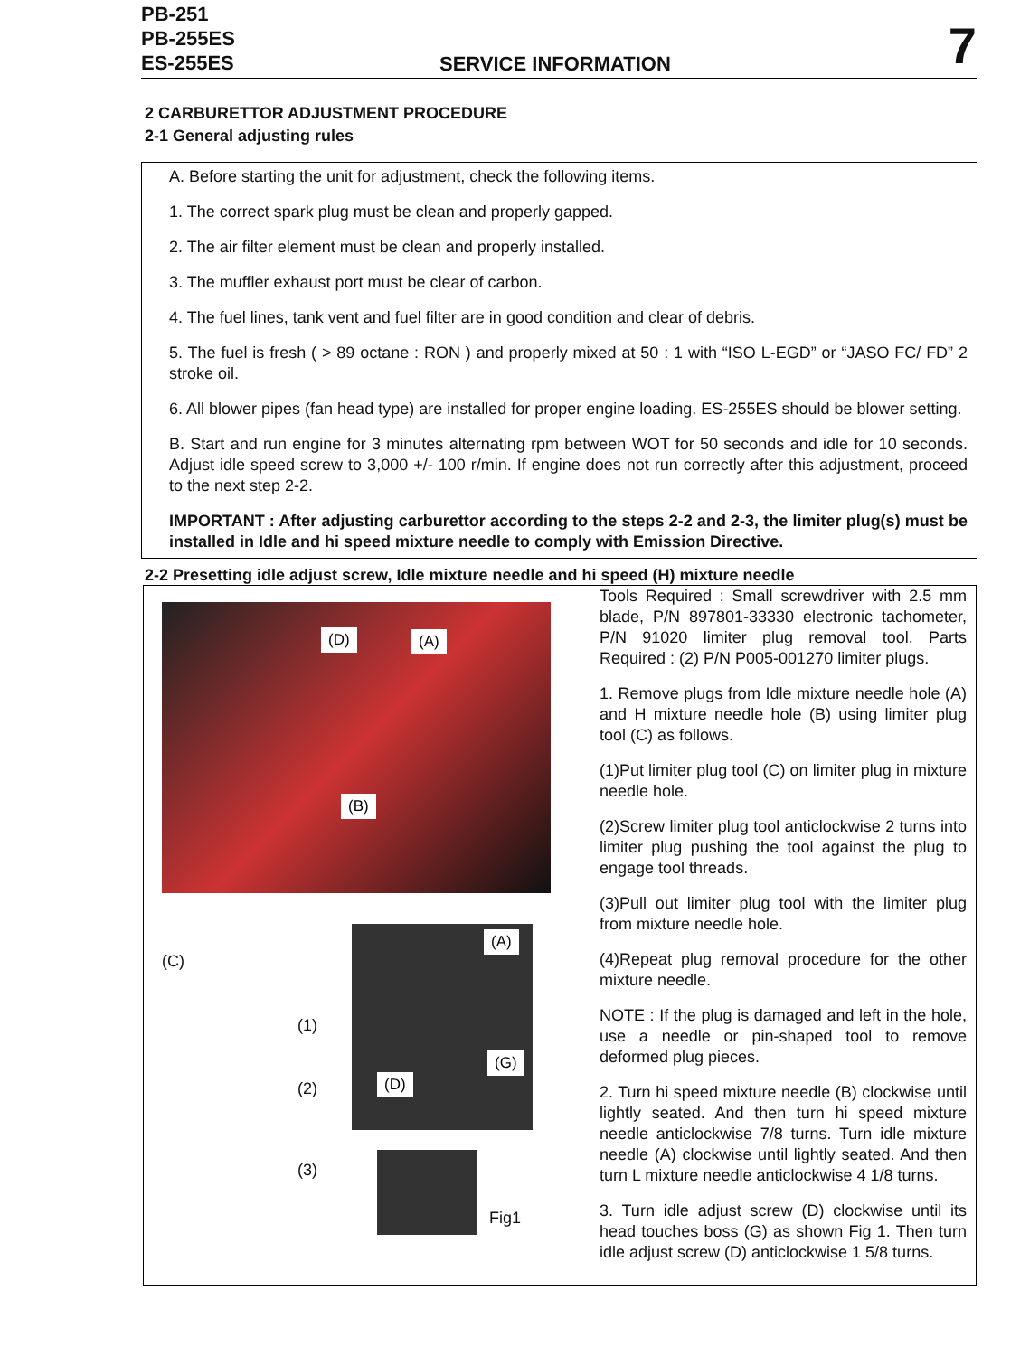PB-251
PB-255ES
ES-255ES
SERVICE INFORMATION 7
2 CARBURETTOR ADJUSTMENT PROCEDURE
2-1 General adjusting rules
A. Before starting the unit for adjustment, check the following items.
1. The correct spark plug must be clean and properly gapped.
2. The air filter element must be clean and properly installed.
3. The muffler exhaust port must be clear of carbon.
4. The fuel lines, tank vent and fuel filter are in good condition and clear of debris.
5. The fuel is fresh ( > 89 octane : RON ) and properly mixed at 50 : 1 with “ISO L-EGD” or “JASO FC/ FD” 2 stroke oil.
6. All blower pipes (fan head type) are installed for proper engine loading. ES-255ES should be blower setting.
B. Start and run engine for 3 minutes alternating rpm between WOT for 50 seconds and idle for 10 seconds. Adjust idle speed screw to 3,000 +/- 100 r/min. If engine does not run correctly after this adjustment, proceed to the next step 2-2.
IMPORTANT : After adjusting carburettor according to the steps 2-2 and 2-3, the limiter plug(s) must be installed in Idle and hi speed mixture needle to comply with Emission Directive.
2-2 Presetting idle adjust screw, Idle mixture needle and hi speed (H) mixture needle
(D) (A)
(B)
(C)
(1)
(2)
(3)
(A)
(G)
(D)
Fig1
Tools Required : Small screwdriver with 2.5 mm blade, P/N 897801-33330 electronic tachometer, P/N 91020 limiter plug removal tool. Parts Required : (2) P/N P005-001270 limiter plugs.
1. Remove plugs from Idle mixture needle hole (A) and H mixture needle hole (B) using limiter plug tool (C) as follows.
(1)Put limiter plug tool (C) on limiter plug in mixture needle hole.
(2)Screw limiter plug tool anticlockwise 2 turns into limiter plug pushing the tool against the plug to engage tool threads.
(3)Pull out limiter plug tool with the limiter plug from mixture needle hole.
(4)Repeat plug removal procedure for the other mixture needle.
NOTE : If the plug is damaged and left in the hole, use a needle or pin-shaped tool to remove deformed plug pieces.
2. Turn hi speed mixture needle (B) clockwise until lightly seated. And then turn hi speed mixture needle anticlockwise 7/8 turns. Turn idle mixture needle (A) clockwise until lightly seated. And then turn L mixture needle anticlockwise 4 1/8 turns.
3. Turn idle adjust screw (D) clockwise until its head touches boss (G) as shown Fig 1. Then turn idle adjust screw (D) anticlockwise 1 5/8 turns.